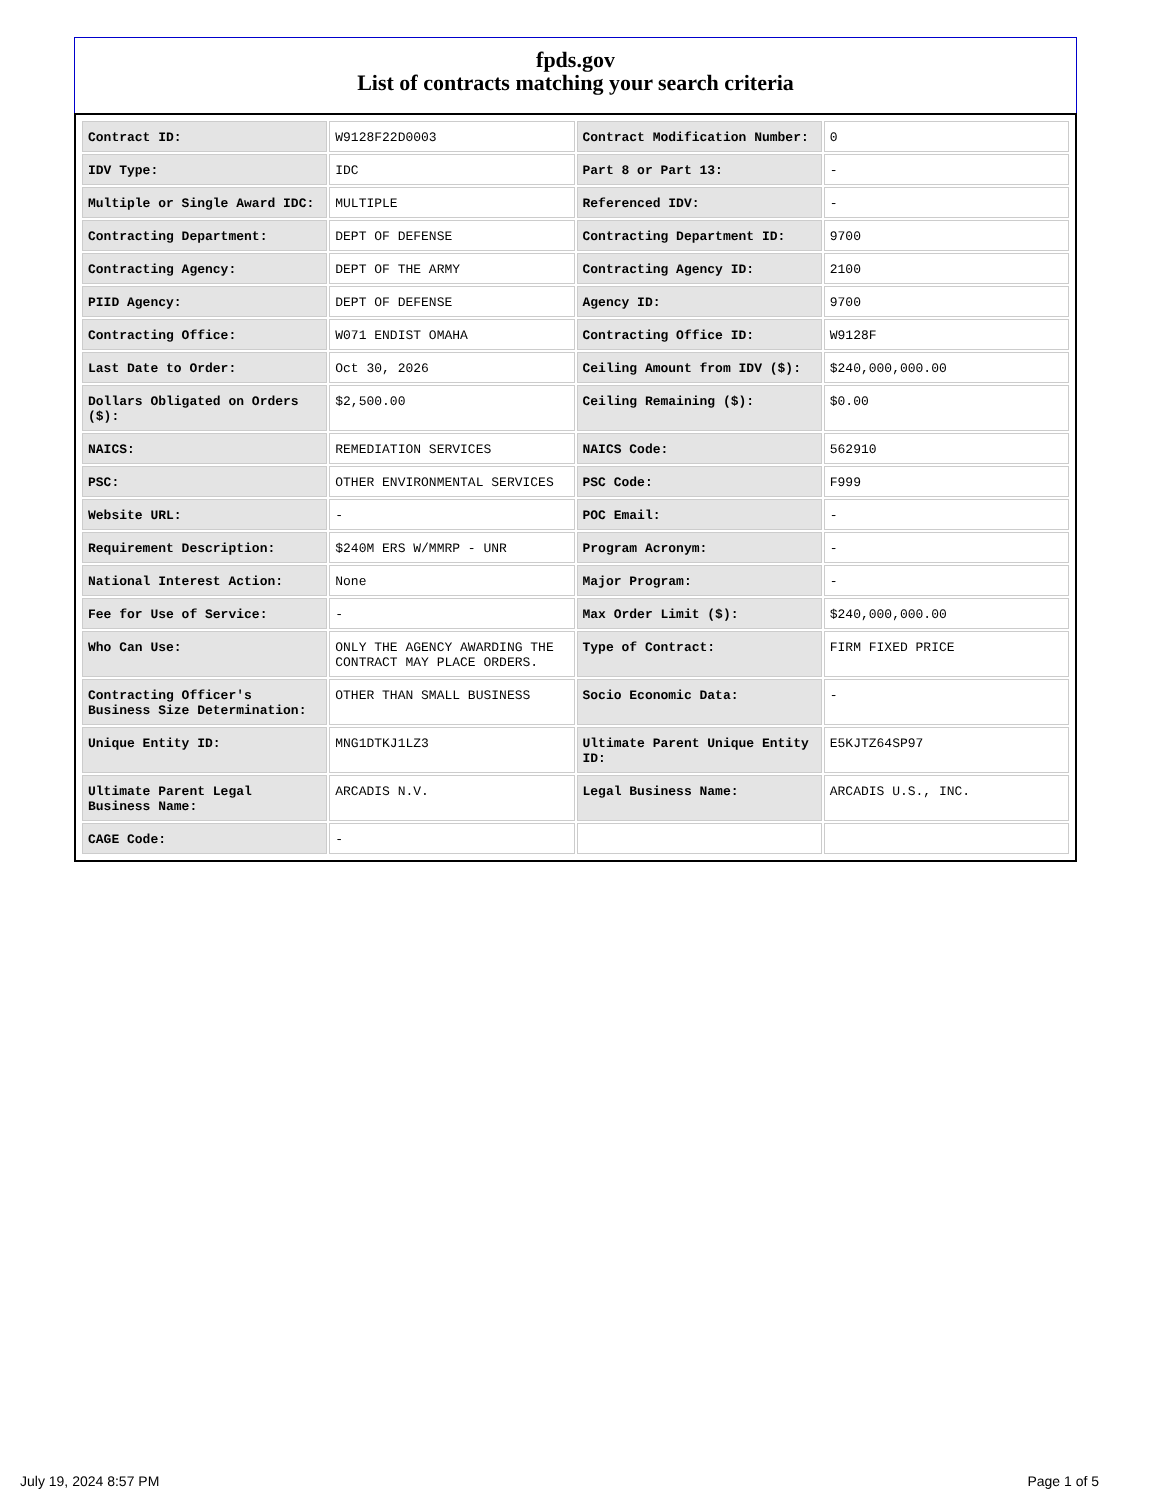fpds.gov
List of contracts matching your search criteria
| Contract ID: | W9128F22D0003 | Contract Modification Number: | 0 |
| IDV Type: | IDC | Part 8 or Part 13: | - |
| Multiple or Single Award IDC: | MULTIPLE | Referenced IDV: | - |
| Contracting Department: | DEPT OF DEFENSE | Contracting Department ID: | 9700 |
| Contracting Agency: | DEPT OF THE ARMY | Contracting Agency ID: | 2100 |
| PIID Agency: | DEPT OF DEFENSE | Agency ID: | 9700 |
| Contracting Office: | W071 ENDIST OMAHA | Contracting Office ID: | W9128F |
| Last Date to Order: | Oct 30, 2026 | Ceiling Amount from IDV ($): | $240,000,000.00 |
| Dollars Obligated on Orders ($): | $2,500.00 | Ceiling Remaining ($): | $0.00 |
| NAICS: | REMEDIATION SERVICES | NAICS Code: | 562910 |
| PSC: | OTHER ENVIRONMENTAL SERVICES | PSC Code: | F999 |
| Website URL: | - | POC Email: | - |
| Requirement Description: | $240M ERS W/MMRP - UNR | Program Acronym: | - |
| National Interest Action: | None | Major Program: | - |
| Fee for Use of Service: | - | Max Order Limit ($): | $240,000,000.00 |
| Who Can Use: | ONLY THE AGENCY AWARDING THE CONTRACT MAY PLACE ORDERS. | Type of Contract: | FIRM FIXED PRICE |
| Contracting Officer's Business Size Determination: | OTHER THAN SMALL BUSINESS | Socio Economic Data: | - |
| Unique Entity ID: | MNG1DTKJ1LZ3 | Ultimate Parent Unique Entity ID: | E5KJTZ64SP97 |
| Ultimate Parent Legal Business Name: | ARCADIS N.V. | Legal Business Name: | ARCADIS U.S., INC. |
| CAGE Code: | - | | |
July 19, 2024 8:57 PM Page 1 of 5